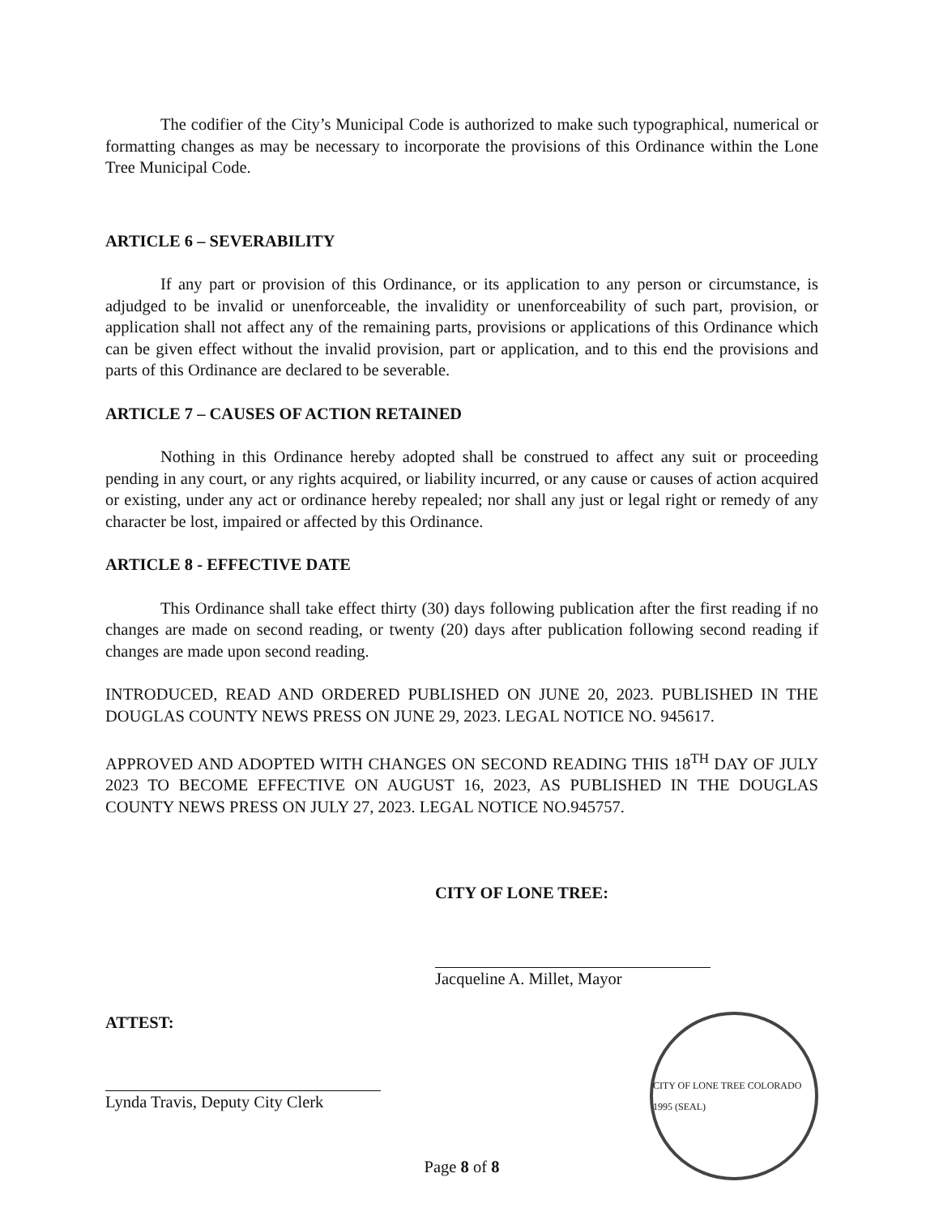The codifier of the City’s Municipal Code is authorized to make such typographical, numerical or formatting changes as may be necessary to incorporate the provisions of this Ordinance within the Lone Tree Municipal Code.
ARTICLE 6 – SEVERABILITY
If any part or provision of this Ordinance, or its application to any person or circumstance, is adjudged to be invalid or unenforceable, the invalidity or unenforceability of such part, provision, or application shall not affect any of the remaining parts, provisions or applications of this Ordinance which can be given effect without the invalid provision, part or application, and to this end the provisions and parts of this Ordinance are declared to be severable.
ARTICLE 7 – CAUSES OF ACTION RETAINED
Nothing in this Ordinance hereby adopted shall be construed to affect any suit or proceeding pending in any court, or any rights acquired, or liability incurred, or any cause or causes of action acquired or existing, under any act or ordinance hereby repealed; nor shall any just or legal right or remedy of any character be lost, impaired or affected by this Ordinance.
ARTICLE 8 - EFFECTIVE DATE
This Ordinance shall take effect thirty (30) days following publication after the first reading if no changes are made on second reading, or twenty (20) days after publication following second reading if changes are made upon second reading.
INTRODUCED, READ AND ORDERED PUBLISHED ON JUNE 20, 2023. PUBLISHED IN THE DOUGLAS COUNTY NEWS PRESS ON JUNE 29, 2023. LEGAL NOTICE NO. 945617.
APPROVED AND ADOPTED WITH CHANGES ON SECOND READING THIS 18<sup>TH</sup> DAY OF JULY 2023 TO BECOME EFFECTIVE ON AUGUST 16, 2023, AS PUBLISHED IN THE DOUGLAS COUNTY NEWS PRESS ON JULY 27, 2023. LEGAL NOTICE NO.945757.
CITY OF LONE TREE:
Jacqueline A. Millet, Mayor
ATTEST:
Lynda Travis, Deputy City Clerk
CITY OF LONE TREE COLORADO 1995 (SEAL)
Page 8 of 8